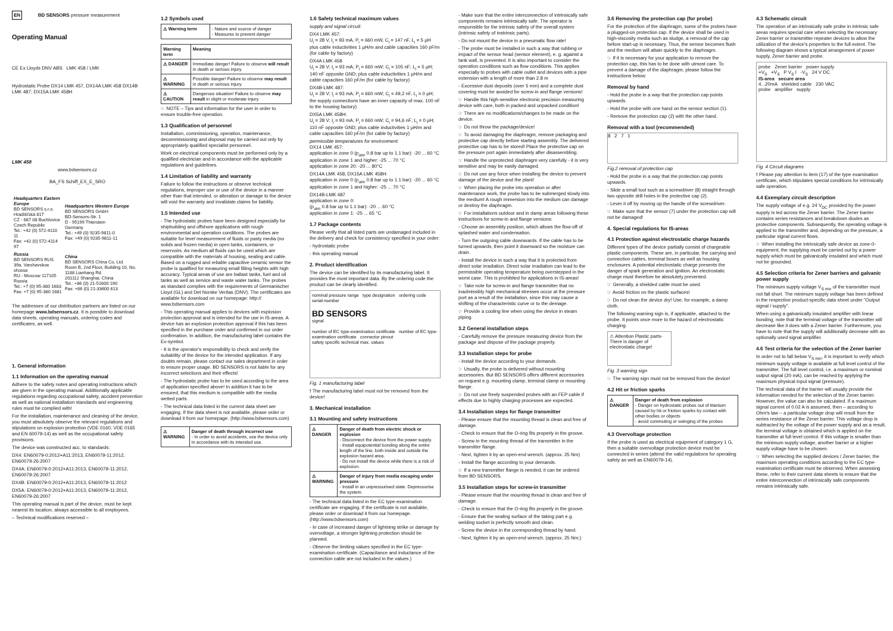EN BD SENSORS pressure measurement
Operating Manual
CE Ex Lloyds DNV ABS LMK 458 / LMK
Hydrostatic Probe DX14 LMK 457, DX14A LMK 458 DX14B LMK 487; DX15A LMK 458H
LMK 458
www.bdsensors.cz
BA_FS Schiff_EX_E_SRO
| Headquarters Eastern Europe BD SENSORS s.r.o. Hradišťská 817 CZ - 687 08 Buchlovice Czech Republic Tel.: +42 (0) 572-4110 11 Fax: +42 (0) 572-4114 97 | Headquarters Western Europe BD SENSORS GmbH BD-Sensors-Str. 1 D - 95199 Thierstein Germany Tel.: +49 (0) 9235-9811-0 Fax: +49 (0) 9235-9811-11 |
| Russia BD SENSORS RUS 39a, Varshavskoe shosse RU - Moscow 117105 Russia Tel.: +7 (0) 95-380 1683 Fax: +7 (0) 95-380 1681 | China BD SENSORS China Co, Ltd. Room B, 2nd Floor, Building 10, No. 1188 Lianhang Rd. 201112 Shanghai, China Tel.: +86 (0) 21-51600 190 Fax: +86 (0) 21-33600 613 |
The addresses of our distribution partners are listed on our homepage www.bdsensors.cz. It is possible to download data sheets, operating manuals, ordering codes and certificates, as well.
1. General information
1.1 Information on the operating manual
Adhere to the safety notes and operating instructions which are given in the operating manual. Additionally applicable regulations regarding occupational safety, accident prevention as well as national installation standards and engineering rules must be complied with!
For the installation, maintenance and cleaning of the device, you must absolutely observe the relevant regulations and stipulations on explosion protection (VDE 0160, VDE 0165 and EN 60079-14) as well as the occupational safety provisions.
The device was constructed acc. to standards:
DX4: EN60079-0:2012+A11:2013, EN60079-11:2012, EN60079-26:2007
DX4A: EN60079-0:2012+A11:2013, EN60079-11:2012, EN60079-26:2007
DX4B: EN60079-0:2012+A11:2013, EN60079-11:2012
DX5A: EN60079-0:2012+A11:2013, EN60079-11:2012, EN60079-26:2007
This operating manual is part of the device, must be kept nearest its location, always accessible to all employees.
– Technical modifications reserved –
1.2 Symbols used
| ⚠ Warning term | - Nature and source of danger - Measures to prevent danger |
| Warning term | Meaning |
| --- | --- |
| ⚠ DANGER | Immediate danger! Failure to observe will result in death or serious injury. |
| ⚠ WARNING | Possible danger! Failure to observe may result in death or serious injury. |
| ⚠ CAUTION | Dangerous situation! Failure to observe may result in slight or moderate injury. |
☞ NOTE – Tips and information for the user in order to ensure trouble-free operation.
1.3 Qualification of personnel
Installation, commissioning, operation, maintenance, decommissioning and disposal may be carried out only by appropriately qualified specialist personnel.
Work on electrical components must be performed only by a qualified electrician and in accordance with the applicable regulations and guidelines.
1.4 Limitation of liability and warranty
Failure to follow the instructions or observe technical regulations, improper use or use of the device in a manner other than that intended, or alteration or damage to the device will void the warranty and invalidate claims for liability.
1.5 Intended use
- The hydrostatic probes have been designed especially for shipbuilding and offshore applications with rough environmental and operation conditions. The probes are suitable for level measurement of fluids or pasty media (no solids and frozen media) in open tanks, containers, or reservoirs. As medium all fluids can be used which are compatible with the materials of housing, sealing and cable. Based on a rugged and reliable capacitive ceramic sensor the probe is qualified for measuring small filling heights with high accuracy. Typical areas of use are ballast tanks, fuel and oil tanks as well as service and waste water tanks. The probes as standard complies with the requirements of Germanischer Lloyd (GL) and Det Norske Veritas (DNV). The certificates are available for download on our homepage: http:// www.bdsensors.com
- This operating manual applies to devices with explosion protection approval and is intended for the use in IS-areas. A device has an explosion protection approval if this has been specified in the purchase order and confirmed in our order confirmation. In addition, the manufacturing label contains the Ex-symbol.
- It is the operator's responsibility to check and verify the suitability of the device for the intended application. If any doubts remain, please contact our sales department in order to ensure proper usage. BD SENSORS is not liable for any incorrect selections and their effects!
- The hydrostatic probe has to be used according to the area of application specified above! In addition it has to be ensured, that this medium is compatible with the media wetted parts.
- The technical data listed in the current data sheet are engaging. If the data sheet is not available, please order or download it from our homepage. (http://www.bdsensors.com)
| ⚠ WARNING | Danger of death through incorrect use - In order to avoid accidents, use the device only in accordance with its intended use. |
1.6 Safety technical maximum values
supply and signal circuit:
DX4 LMK 457:
U<sub>i</sub> = 28 V, I<sub>i</sub> = 93 mA, P<sub>i</sub> = 660 mW, C<sub>i</sub> = 147 nF, L<sub>i</sub> = 5 µH plus cable inductivities 1 µH/m and cable capacities 160 pF/m (for cable by factory)
DX4A LMK 458
U<sub>i</sub> = 28 V; I<sub>i</sub> = 93 mA; P<sub>i</sub> = 660 mW; C<sub>i</sub> = 105 nF; L<sub>i</sub> = 5 µH; 140 nF opposite GND; plus cable inductivities 1 µH/m and cable capacities 160 pF/m (for cable by factory)
DX4B-LMK 487:
U<sub>i</sub> = 28 V; I<sub>i</sub> = 93 mA; P<sub>i</sub> = 660 mW; C<sub>i</sub> = 49,2 nF, L<sub>i</sub> = 0 µH; the supply connections have an inner capacity of max. 100 nF to the housing factory)
DX5A LMK 458H:
U<sub>i</sub> = 28 V; I<sub>i</sub> = 93 mA; P<sub>i</sub> = 660 mW; C<sub>i</sub> = 94,6 nF; L<sub>i</sub> = 0 µH; 110 nF opposite GND; plus cable inductivities 1 µH/m and cable capacities 160 pF/m (for cable by factory)
permissible temperatures for environment:
DX14 LMK 457:
application in zone 0 (p<sub>atm</sub> 0.8 bar up to 1.1 bar): -20 ... 60 °C
application in zone 1 and higher: -25 ... 70 °C
application in zone 20: -20 ... 80°C
DX14A LMK 458, DX15A LMK 458H:
application in zone 0 (p<sub>atm</sub> 0.8 bar up to 1.1 bar): -20 ... 60 °C
application in zone 1 and higher: -25 ... 70 °C
DX14B-LMK 487
application in zone 0:
(p<sub>atm</sub> 0.8 bar up to 1.1 bar): -20 ... 60 °C
application in zone 1: -25 ... 65 °C
1.7 Package contents
Please verify that all listed parts are undamaged included in the delivery and check for consistency specified in your order:
- hydrostatic probe
- this operating manual
2. Product identification
The device can be identified by its manufacturing label. It provides the most important data. By the ordering code the product can be clearly identified.
nominal pressure range type designation ordering code serial-number
BD SENSORS
signal
number of EC type-examination certificate number of EC type-examination certificate connector pinout
safety specific technical max. values
Fig. 1 manufacturing label
! The manufacturing label must not be removed from the device!
3. Mechanical installation
3.1 Mounting and safety instructions
| ⚠ DANGER | Danger of death from electric shock or explosion - Disconnect the device from the power supply. - Install equipotential bonding along the entire length of the line, both inside and outside the explosion hazard area. - Do not install the device while there is a risk of explosion. |
| ⚠ WARNING | Danger of injury from media escaping under pressure - Install in an unpressurised state. Depressurise the system. |
- The technical data listed in the EC type-examination certificate are engaging. If the certificate is not available, please order or download it from our homepage. (http://www.bdsensors.com)
- In case of increased danger of lightning strike or damage by overvoltage, a stronger lightning protection should be planned.
- Observe the limiting values specified in the EC type-examination certificate. (Capacitance and inductance of the connection cable are not included in the values.)
- Make sure that the entire interconnection of intrinsically safe components remains intrinsically safe. The operator is responsible for the intrinsic safety of the overall system (intrinsic safety of instrinsic parts).
- Do not mount the device in a pneumatic flow rate!
- The probe must be installed in such a way that rubbing or impact of the sensor head (sensor element), e. g. against a tank wall, is prevented. It is also important to consider the operation conditions such as flow conditions. This applies especially to probes with cable outlet and devices with a pipe extension with a length of more than 2.8 m
- Excessive dust deposits (over 5 mm) and a complete dust covering must be avoided for screw-in and flange versions!
☞ Handle this high-sensitive electronic precision measuring device with care, both in packed and unpacked condition!
☞ There are no modifications/changes to be made on the device.
☞ Do not throw the package/device!
☞ To avoid damaging the diaphragm, remove packaging and protective cap directly before starting assembly. The delivered protective cap has to be stored! Place the protective cap on the pressure port again immediately after disassembling.
☞ Handle the unprotected diaphragm very carefully - it is very sensitive and may be easily damaged.
☞ Do not use any force when installing the device to prevent damage of the device and the plant!
☞ When placing the probe into operation or after maintenance work, the probe has to be submerged slowly into the medium! A rough immersion into the medium can damage or destroy the diaphragm.
☞ For installations outdoor and in damp areas following these instructions for screw-in and flange versions:
- Choose an assembly position, which allows the flow-off of splashed water and condensation.
- Turn the outgoing cable downwards. If the cable has to be turned upwards, then point it downward so the moisture can drain.
- Install the device in such a way that it is protected from direct solar irradiation. Direct solar irradiation can lead to the permissible operating temperature being overstepped in the worst case. This is prohibited for applications in IS-areas!
☞ Take note for screw-in and flange transmitter that no inadmissibly high mechanical stresses occur at the pressure port as a result of the installation, since this may cause a shifting of the characteristic curve or to the demage.
☞ Provide a cooling line when using the device in steam piping.
3.2 General installation steps
- Carefully remove the pressure measuring device from the package and dispose of the package properly.
3.3 Installation steps for probe
- Install the device according to your demands.
☞ Usually, the probe is delivered without mounting accessories. But BD SENSORS offers different accessories on request e.g. mounting clamp, terminal clamp or mounting flange.
☞ Do not use freely suspended probes with an FEP cable if effects due to highly charging processes are expected.
3.4 Installation steps for flange transmitter
- Please ensure that the mounting thread is clean and free of damage.
- Check to ensure that the O-ring fits properly in the groove.
- Screw in the mounting thread of the transmitter in the transmitter flange.
- Next, tighten it by an open-end wrench. (approx. 25 Nm)
- Install the flange according to your demands.
☞ If a new transmitter flange is needed, it can be ordered from BD SENSORS.
3.5 Installation steps for screw-in transmitter
- Please ensure that the mounting thread is clean and free of damage.
- Check to ensure that the O-ring fits properly in the groove.
- Ensure that the sealing surface of the taking part e.g. welding socket is perfectly smooth and clean.
- Screw the device in the corresponding thread by hand.
- Next, tighten it by an open-end wrench. (approx. 25 Nm;)
3.6 Removing the protection cap (for probe)
For the protection of the diaphragm, some of the probes have a plugged-on protection cap. If the device shall be used in high-viscosity media such as sludge, a removal of the cap before start-up is necessary. Thus, the sensor becomes flush and the medium will attain quickly to the diaphragm.
☞ If it is necessary for your application to remove the protection cap, this has to be done with utmost care. To prevent a damage of the diaphragm, please follow the instructions below:
Removal by hand
- Hold the probe in a way that the protection cap points upwards.
- Hold the probe with one hand on the sensor section (1).
- Remove the protection cap (2) with the other hand.
Removal with a tool (recommended)
8 2 7 1
Fig.2 removal of protection cap
- Hold the probe in a way that the protection cap points upwards.
- Slide a small tool such as a screwdriver (8) straight through two opposite drill holes in the protective cap (2).
- Lever it off by moving up the handle of the screwdriver.
☞ Make sure that the sensor (7) under the protection cap will not be damaged!
4. Special regulations for IS-areas
4.1 Protection against electrostatic charge hazards
Different types of the device partially consist of chargeable plastic components. These are, in particular, the carrying and connection cables, terminal boxes as well as housing enclosures. A potential electrostatic charge presents the danger of spark generation and ignition. An electrostatic charge must therefore be absolutely prevented.
☞ Generally, a shielded cable must be used.
☞ Avoid friction on the plastic surfaces!
☞ Do not clean the device dry! Use, for example, a damp cloth.
The following warning sign is, if applicable, attached to the probe. It points once more to the hazard of electrostatic charging.
⚠ Attention Plastic parts- There is danger of electrostatic charge!
Fig. 3 warning sign
☞ The warning sign must not be removed from the device!
4.2 Hit or friction sparks
| ⚠ DANGER | Danger of death from explosion - Danger on hydrostatic probes out of titanium caused by hit or friction sparks by contact with other bodies or objects - avoid commuting or swinging of the probes |
4.3 Overvoltage protection
If the probe is used as electrical equipment of category 1 G, then a suitable overvoltage protection device must be connected in series (attend the valid regulations for operating safety as well as EN60079-14).
4.3 Schematic circuit
The operation of an intrinsically safe probe in intrinsic safe areas requires special care when selecting the necessary Zener barrier or transmitter repeater devices to allow the utilization of the device's properties to the full extent. The following diagram shows a typical arrangement of power supply, Zener barrier and probe.
probe Zener barrier power supply
+V<sub>S</sub> +V<sub>S</sub> P V<sub>S</sub> I -V<sub>S</sub> 24 V DC
IS-area secure area
4...20mA shielded cable 230 VAC
probe amplifier supply
Fig. 4 Circuit diagrams
! Please pay attention to item (17) of the type examination certificate, which stipulates special conditions for intrinsically safe operation.
4.4 Exemplary circuit description
The supply voltage of e.g. 24 V<sub>DC</sub> provided by the power supply is led across the Zener barrier. The Zener barrier contains series resistances and breakdown diodes as protective components. Subsequently, the operating voltage is applied to the transmitter and, depending on the pressure, a particular signal current flows.
☞ When installing the intrinsically safe device as zone-0-equipment, the supplying must be carried out by a power supply which must be galvanically insulated and which must not be grounded.
4.5 Selection criteria for Zener barriers and galvanic power supply
The minimum supply voltage V<sub>S min</sub> of the transmitter must not fall short. The minimum supply voltage has been defined in the respective product-specific data sheet under "Output signal / supply".
When using a galvanically insulated amplifier with linear bonding, note that the terminal voltage of the transmitter will decrease like it does with a Zener barrier. Furthermore, you have to note that the supply will additionally decrease with an optionally used signal amplifier.
4.6 Test criteria for the selection of the Zener barrier
In order not to fall below V<sub>S min</sub>, it is important to verify which minimum supply voltage is available at full level control of the transmitter. The full level control, i.e. a maximum or nominal output signal (20 mA), can be reached by applying the maximum physical input signal (pressure).
The technical data of the barrier will usually provide the information needed for the selection of the Zener barrier. However, the value can also be calculated. If a maximum signal current of 0.02 A is assumed, then – according to Ohm's law – a particular voltage drop will result from the series resistance of the Zener barrier. This voltage drop is subtracted by the voltage of the power supply and as a result, the terminal voltage is obtained which is applied on the transmitter at full level control. If this voltage is smaller than the minimum supply voltage, another barrier or a higher supply voltage have to be chosen.
☞ When selecting the supplied devices / Zener barrier, the maximum operating conditions according to the EC type-examination certificate must be observed. When assessing these, refer to their current data sheets to ensure that the entire interconnection of intrinsically safe components remains intrinsically safe.